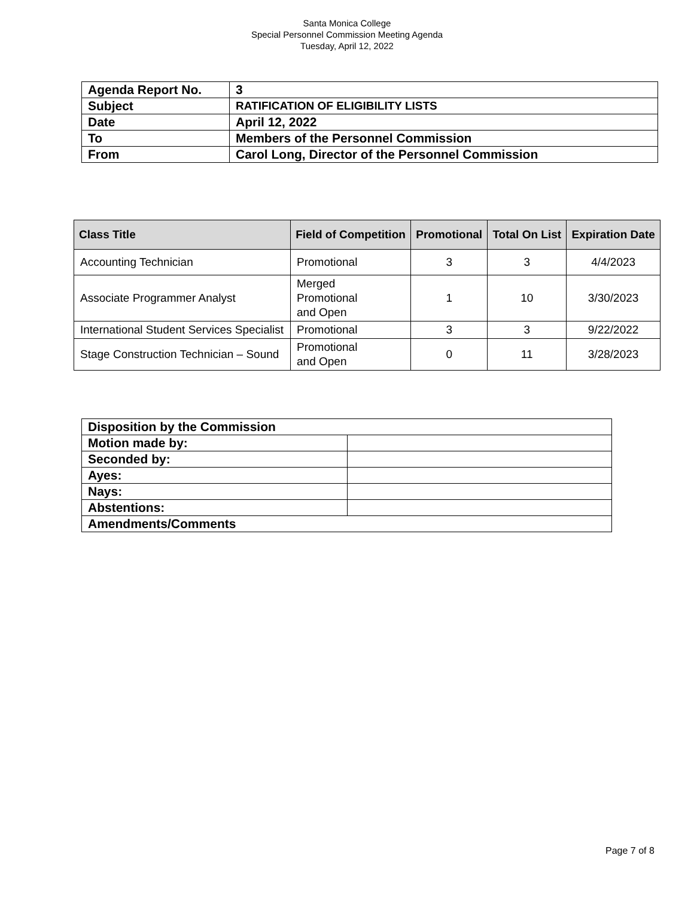Santa Monica College
Special Personnel Commission Meeting Agenda
Tuesday, April 12, 2022
| Agenda Report No. | 3 |
| Subject | RATIFICATION OF ELIGIBILITY LISTS |
| Date | April 12, 2022 |
| To | Members of the Personnel Commission |
| From | Carol Long, Director of the Personnel Commission |
| Class Title | Field of Competition | Promotional | Total On List | Expiration Date |
| --- | --- | --- | --- | --- |
| Accounting Technician | Promotional | 3 | 3 | 4/4/2023 |
| Associate Programmer Analyst | Merged Promotional and Open | 1 | 10 | 3/30/2023 |
| International Student Services Specialist | Promotional | 3 | 3 | 9/22/2022 |
| Stage Construction Technician – Sound | Promotional and Open | 0 | 11 | 3/28/2023 |
| Disposition by the Commission | |
| Motion made by: | |
| Seconded by: | |
| Ayes: | |
| Nays: | |
| Abstentions: | |
| Amendments/Comments | |
Page 7 of 8